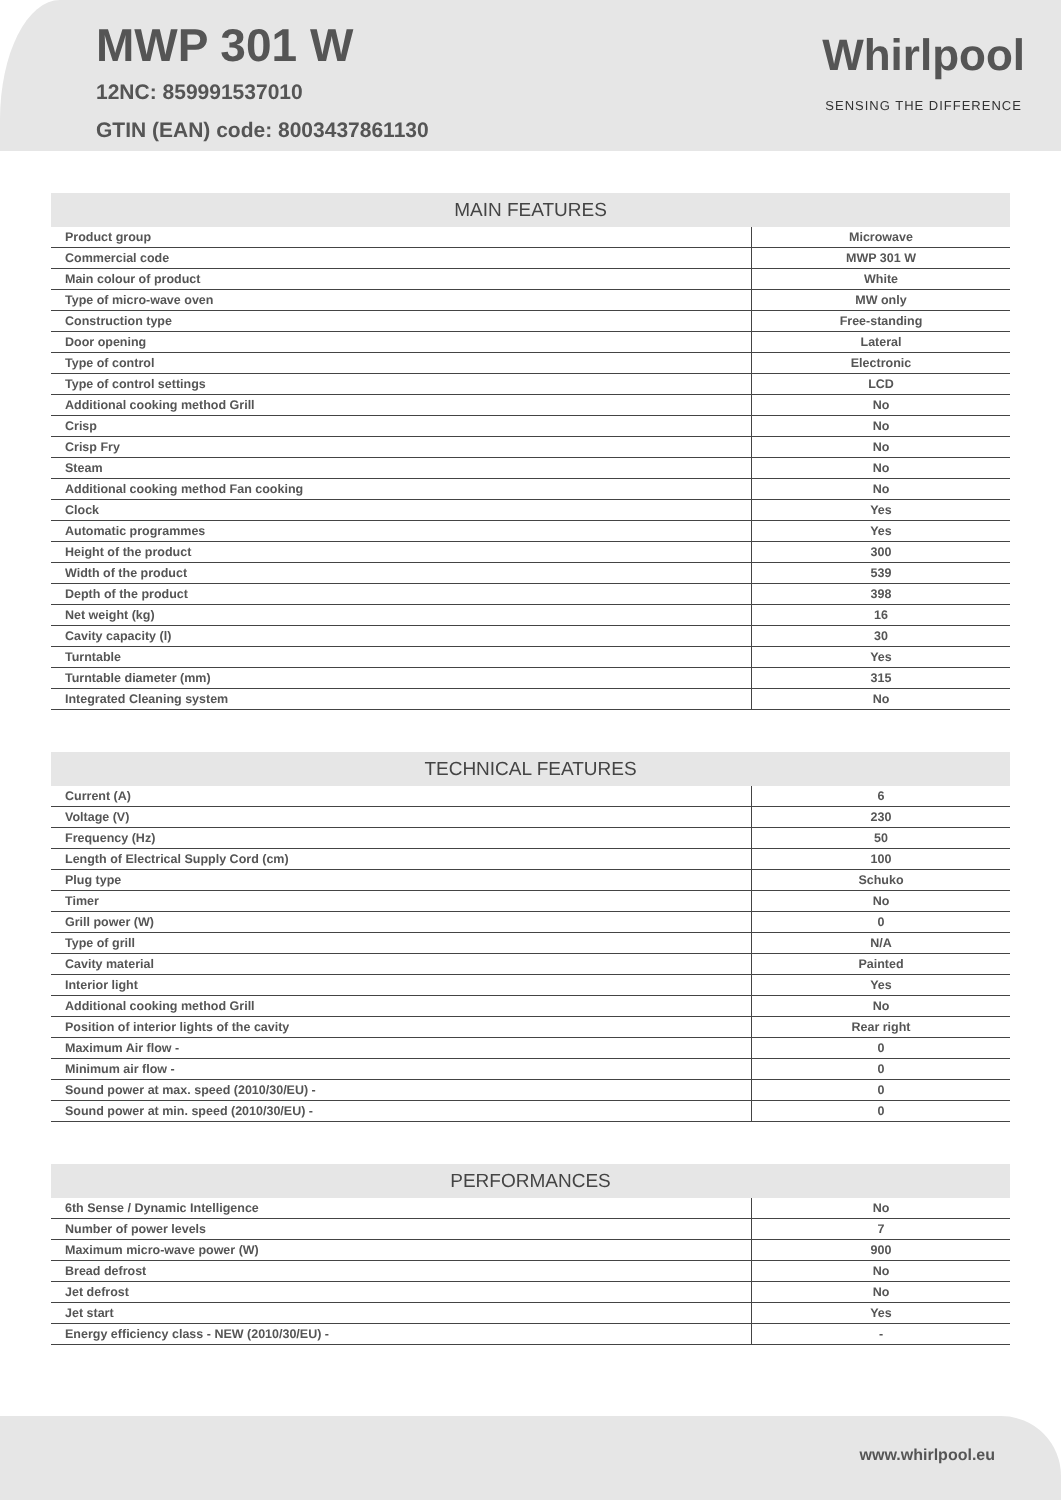MWP 301 W
12NC: 859991537010
GTIN (EAN) code: 8003437861130
Whirlpool
SENSING THE DIFFERENCE
MAIN FEATURES
| Product group | Microwave |
| Commercial code | MWP 301 W |
| Main colour of product | White |
| Type of micro-wave oven | MW only |
| Construction type | Free-standing |
| Door opening | Lateral |
| Type of control | Electronic |
| Type of control settings | LCD |
| Additional cooking method Grill | No |
| Crisp | No |
| Crisp Fry | No |
| Steam | No |
| Additional cooking method Fan cooking | No |
| Clock | Yes |
| Automatic programmes | Yes |
| Height of the product | 300 |
| Width of the product | 539 |
| Depth of the product | 398 |
| Net weight (kg) | 16 |
| Cavity capacity (l) | 30 |
| Turntable | Yes |
| Turntable diameter (mm) | 315 |
| Integrated Cleaning system | No |
TECHNICAL FEATURES
| Current (A) | 6 |
| Voltage (V) | 230 |
| Frequency (Hz) | 50 |
| Length of Electrical Supply Cord (cm) | 100 |
| Plug type | Schuko |
| Timer | No |
| Grill power (W) | 0 |
| Type of grill | N/A |
| Cavity material | Painted |
| Interior light | Yes |
| Additional cooking method Grill | No |
| Position of interior lights of the cavity | Rear right |
| Maximum Air flow - | 0 |
| Minimum air flow - | 0 |
| Sound power at max. speed (2010/30/EU) - | 0 |
| Sound power at min. speed (2010/30/EU) - | 0 |
PERFORMANCES
| 6th Sense / Dynamic Intelligence | No |
| Number of power levels | 7 |
| Maximum micro-wave power (W) | 900 |
| Bread defrost | No |
| Jet defrost | No |
| Jet start | Yes |
| Energy efficiency class - NEW (2010/30/EU) - | - |
www.whirlpool.eu